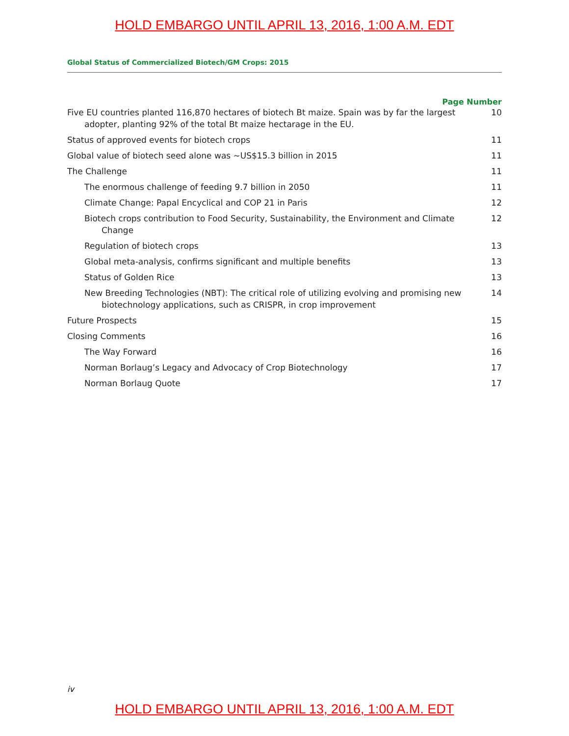HOLD EMBARGO UNTIL APRIL 13, 2016, 1:00 A.M. EDT
Global Status of Commercialized Biotech/GM Crops: 2015
Page Number
Five EU countries planted 116,870 hectares of biotech Bt maize. Spain was by far the largest adopter, planting 92% of the total Bt maize hectarage in the EU.
10
Status of approved events for biotech crops
11
Global value of biotech seed alone was ~US$15.3 billion in 2015
11
The Challenge 11
The enormous challenge of feeding 9.7 billion in 2050
11
Climate Change: Papal Encyclical and COP 21 in Paris
12
Biotech crops contribution to Food Security, Sustainability, the Environment and Climate Change
12
Regulation of biotech crops 13
Global meta-analysis, confirms significant and multiple benefits
13
Status of Golden Rice 13
New Breeding Technologies (NBT): The critical role of utilizing evolving and promising new biotechnology applications, such as CRISPR, in crop improvement
14
Future Prospects 15
Closing Comments 16
The Way Forward 16
Norman Borlaug’s Legacy and Advocacy of Crop Biotechnology
17
Norman Borlaug Quote 17
iv
HOLD EMBARGO UNTIL APRIL 13, 2016, 1:00 A.M. EDT